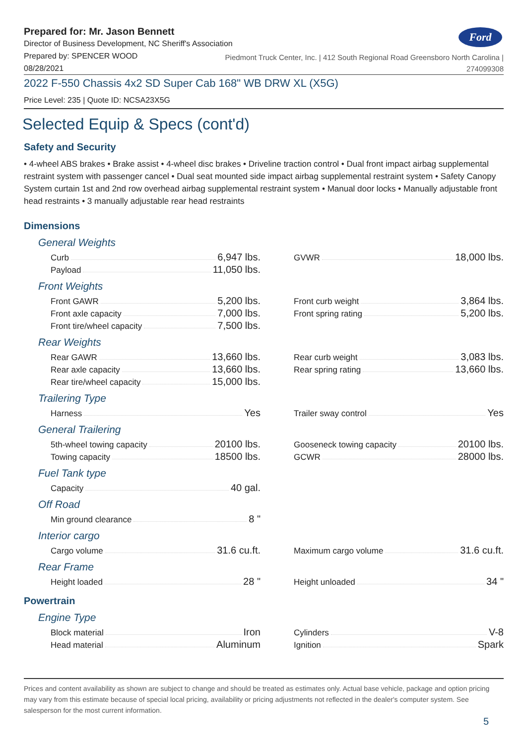Ford
Prepared for: Mr. Jason Bennett
Director of Business Development, NC Sheriff's Association
Prepared by: SPENCER WOOD
08/28/2021
Piedmont Truck Center, Inc. | 412 South Regional Road Greensboro North Carolina |
274099308
2022 F-550 Chassis 4x2 SD Super Cab 168" WB DRW XL (X5G)
Price Level: 235 | Quote ID: NCSA23X5G
Selected Equip & Specs (cont'd)
Safety and Security
• 4-wheel ABS brakes • Brake assist • 4-wheel disc brakes • Driveline traction control • Dual front impact airbag supplemental restraint system with passenger cancel • Dual seat mounted side impact airbag supplemental restraint system • Safety Canopy System curtain 1st and 2nd row overhead airbag supplemental restraint system • Manual door locks • Manually adjustable front head restraints • 3 manually adjustable rear head restraints
Dimensions
General Weights
Curb 6,947 lbs.
Payload 11,050 lbs.
GVWR 18,000 lbs.
Front Weights
Front GAWR 5,200 lbs.
Front axle capacity 7,000 lbs.
Front tire/wheel capacity 7,500 lbs.
Front curb weight 3,864 lbs.
Front spring rating 5,200 lbs.
Rear Weights
Rear GAWR 13,660 lbs.
Rear axle capacity 13,660 lbs.
Rear tire/wheel capacity 15,000 lbs.
Rear curb weight 3,083 lbs.
Rear spring rating 13,660 lbs.
Trailering Type
Harness Yes
Trailer sway control Yes
General Trailering
5th-wheel towing capacity 20100 lbs.
Towing capacity 18500 lbs.
Gooseneck towing capacity 20100 lbs.
GCWR 28000 lbs.
Fuel Tank type
Capacity 40 gal.
Off Road
Min ground clearance 8 "
Interior cargo
Cargo volume 31.6 cu.ft.
Maximum cargo volume 31.6 cu.ft.
Rear Frame
Height loaded 28 "
Height unloaded 34 "
Powertrain
Engine Type
Block material Iron
Head material Aluminum
Cylinders V-8
Ignition Spark
Prices and content availability as shown are subject to change and should be treated as estimates only. Actual base vehicle, package and option pricing may vary from this estimate because of special local pricing, availability or pricing adjustments not reflected in the dealer's computer system. See salesperson for the most current information.
5